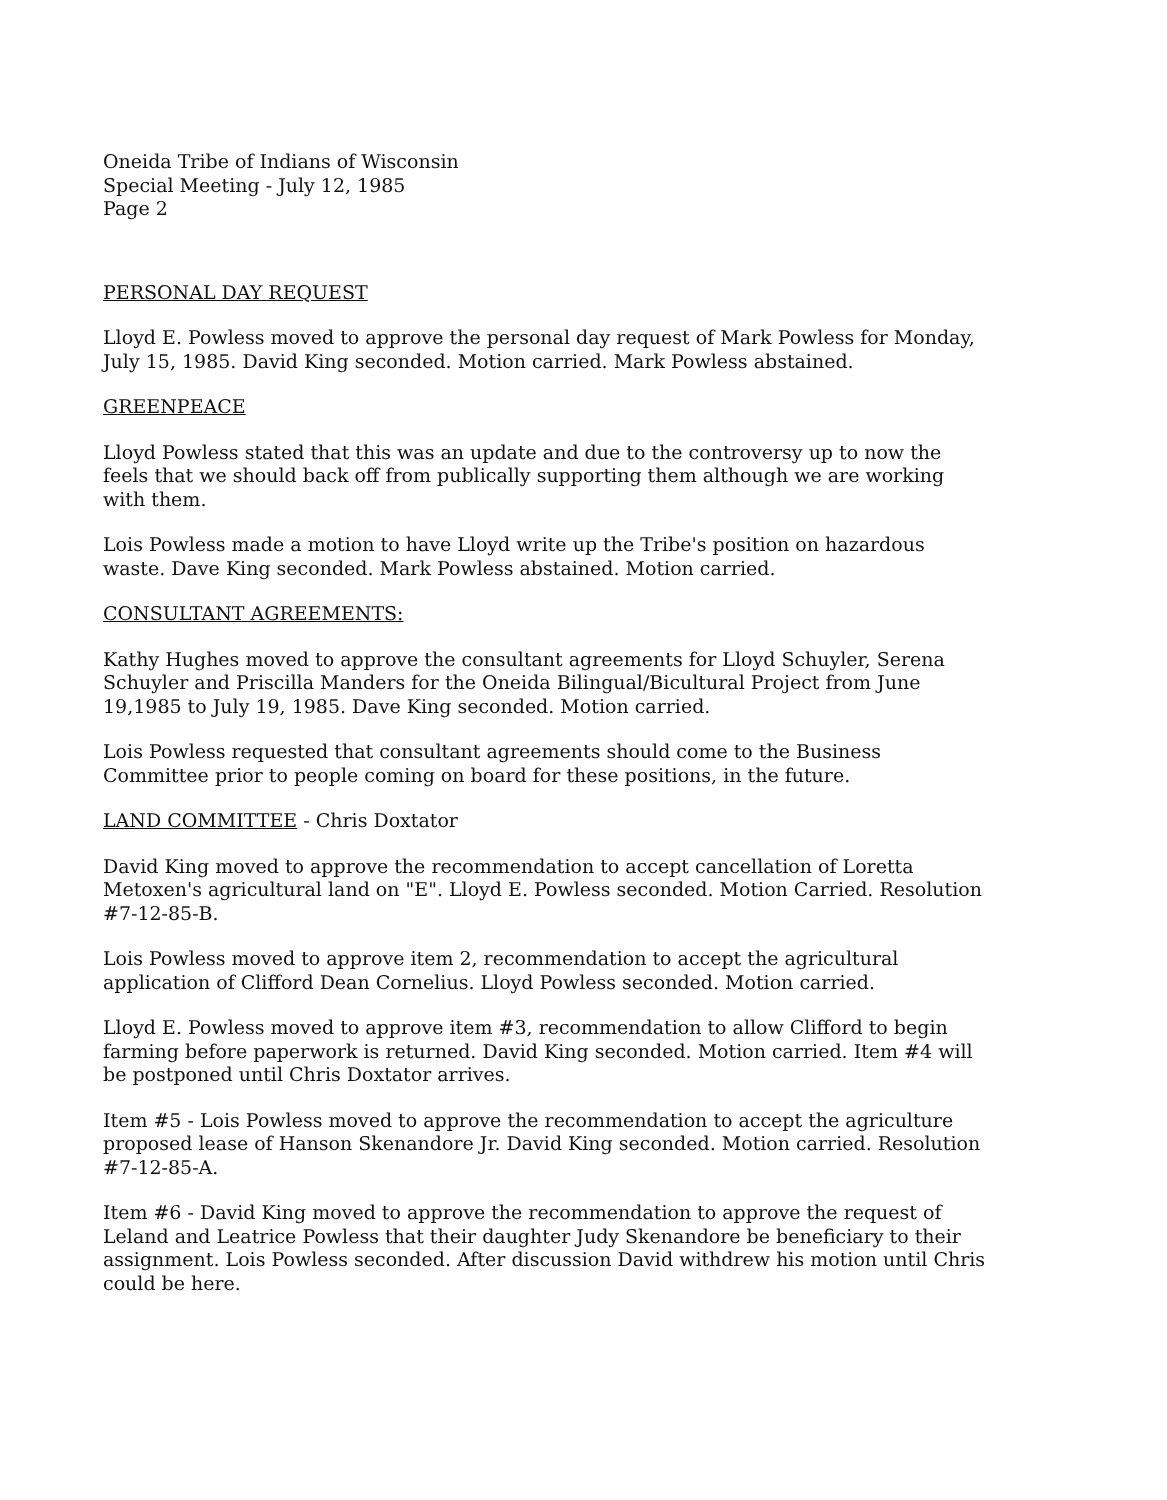Oneida Tribe of Indians of Wisconsin
Special Meeting - July 12, 1985
Page 2
PERSONAL DAY REQUEST
Lloyd E. Powless moved to approve the personal day request of Mark Powless for Monday, July 15, 1985. David King seconded. Motion carried. Mark Powless abstained.
GREENPEACE
Lloyd Powless stated that this was an update and due to the controversy up to now the feels that we should back off from publically supporting them although we are working with them.
Lois Powless made a motion to have Lloyd write up the Tribe's position on hazardous waste. Dave King seconded. Mark Powless abstained. Motion carried.
CONSULTANT AGREEMENTS:
Kathy Hughes moved to approve the consultant agreements for Lloyd Schuyler, Serena Schuyler and Priscilla Manders for the Oneida Bilingual/Bicultural Project from June 19,1985 to July 19, 1985. Dave King seconded. Motion carried.
Lois Powless requested that consultant agreements should come to the Business Committee prior to people coming on board for these positions, in the future.
LAND COMMITTEE - Chris Doxtator
David King moved to approve the recommendation to accept cancellation of Loretta Metoxen's agricultural land on "E". Lloyd E. Powless seconded. Motion Carried. Resolution #7-12-85-B.
Lois Powless moved to approve item 2, recommendation to accept the agricultural application of Clifford Dean Cornelius. Lloyd Powless seconded. Motion carried.
Lloyd E. Powless moved to approve item #3, recommendation to allow Clifford to begin farming before paperwork is returned. David King seconded. Motion carried. Item #4 will be postponed until Chris Doxtator arrives.
Item #5 - Lois Powless moved to approve the recommendation to accept the agriculture proposed lease of Hanson Skenandore Jr. David King seconded. Motion carried. Resolution #7-12-85-A.
Item #6 - David King moved to approve the recommendation to approve the request of Leland and Leatrice Powless that their daughter Judy Skenandore be beneficiary to their assignment. Lois Powless seconded. After discussion David withdrew his motion until Chris could be here.